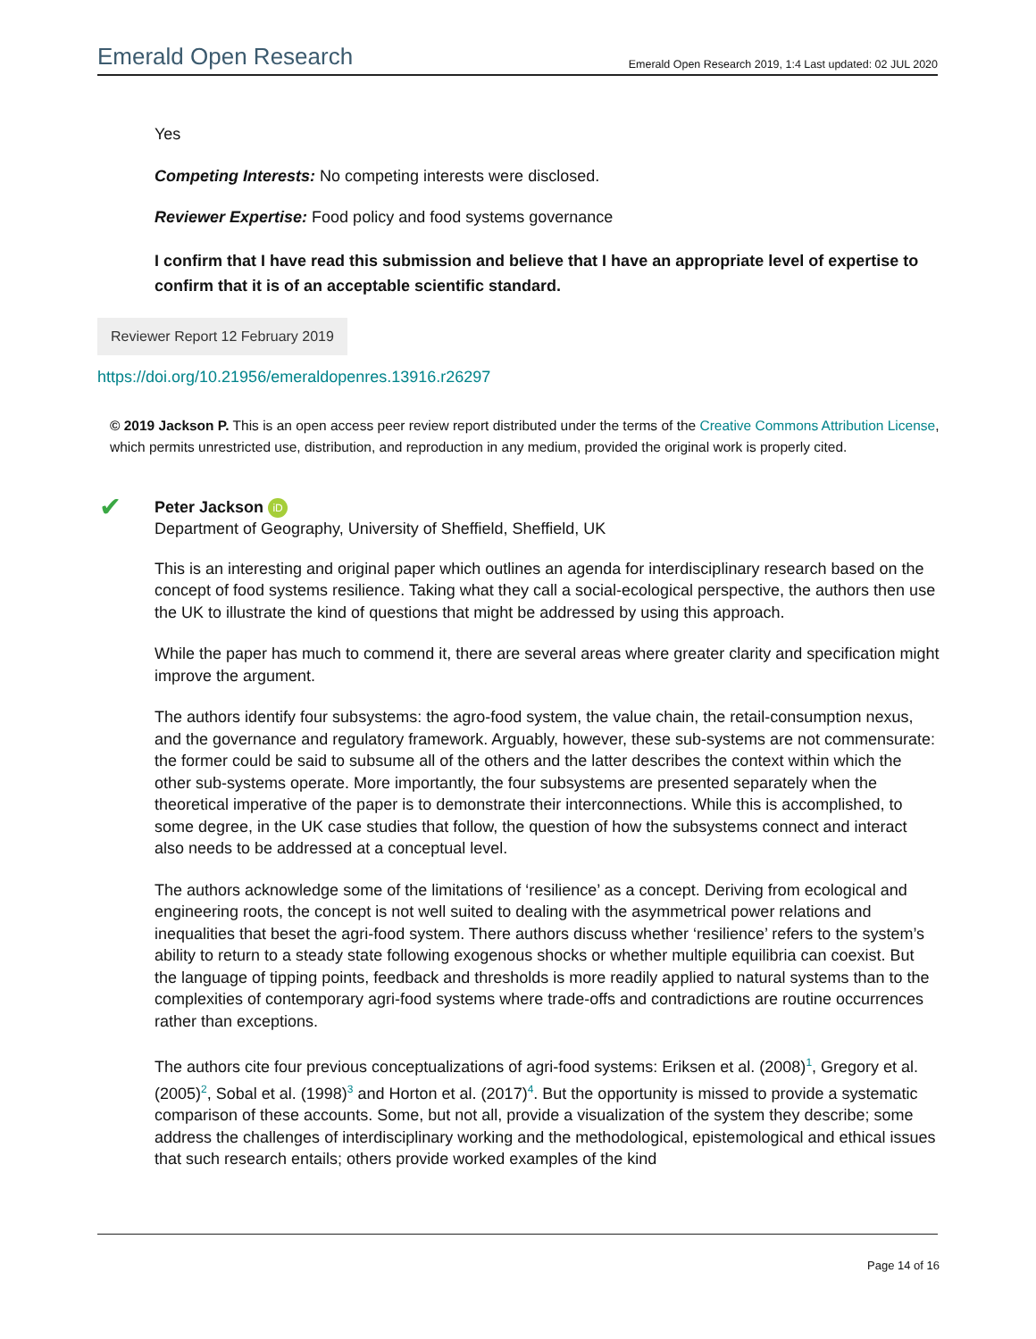Emerald Open Research Emerald Open Research 2019, 1:4 Last updated: 02 JUL 2020
Yes
Competing Interests: No competing interests were disclosed.
Reviewer Expertise: Food policy and food systems governance
I confirm that I have read this submission and believe that I have an appropriate level of expertise to confirm that it is of an acceptable scientific standard.
Reviewer Report 12 February 2019
https://doi.org/10.21956/emeraldopenres.13916.r26297
© 2019 Jackson P. This is an open access peer review report distributed under the terms of the Creative Commons Attribution License, which permits unrestricted use, distribution, and reproduction in any medium, provided the original work is properly cited.
✔
Peter Jackson iD
Department of Geography, University of Sheffield, Sheffield, UK
This is an interesting and original paper which outlines an agenda for interdisciplinary research based on the concept of food systems resilience. Taking what they call a social-ecological perspective, the authors then use the UK to illustrate the kind of questions that might be addressed by using this approach.
While the paper has much to commend it, there are several areas where greater clarity and specification might improve the argument.
The authors identify four subsystems: the agro-food system, the value chain, the retail-consumption nexus, and the governance and regulatory framework. Arguably, however, these sub-systems are not commensurate: the former could be said to subsume all of the others and the latter describes the context within which the other sub-systems operate. More importantly, the four subsystems are presented separately when the theoretical imperative of the paper is to demonstrate their interconnections. While this is accomplished, to some degree, in the UK case studies that follow, the question of how the subsystems connect and interact also needs to be addressed at a conceptual level.
The authors acknowledge some of the limitations of ‘resilience’ as a concept. Deriving from ecological and engineering roots, the concept is not well suited to dealing with the asymmetrical power relations and inequalities that beset the agri-food system. There authors discuss whether ‘resilience’ refers to the system’s ability to return to a steady state following exogenous shocks or whether multiple equilibria can coexist. But the language of tipping points, feedback and thresholds is more readily applied to natural systems than to the complexities of contemporary agri-food systems where trade-offs and contradictions are routine occurrences rather than exceptions.
The authors cite four previous conceptualizations of agri-food systems: Eriksen et al. (2008)<sup>1</sup>, Gregory et al. (2005)<sup>2</sup>, Sobal et al. (1998)<sup>3</sup> and Horton et al. (2017)<sup>4</sup>. But the opportunity is missed to provide a systematic comparison of these accounts. Some, but not all, provide a visualization of the system they describe; some address the challenges of interdisciplinary working and the methodological, epistemological and ethical issues that such research entails; others provide worked examples of the kind
Page 14 of 16